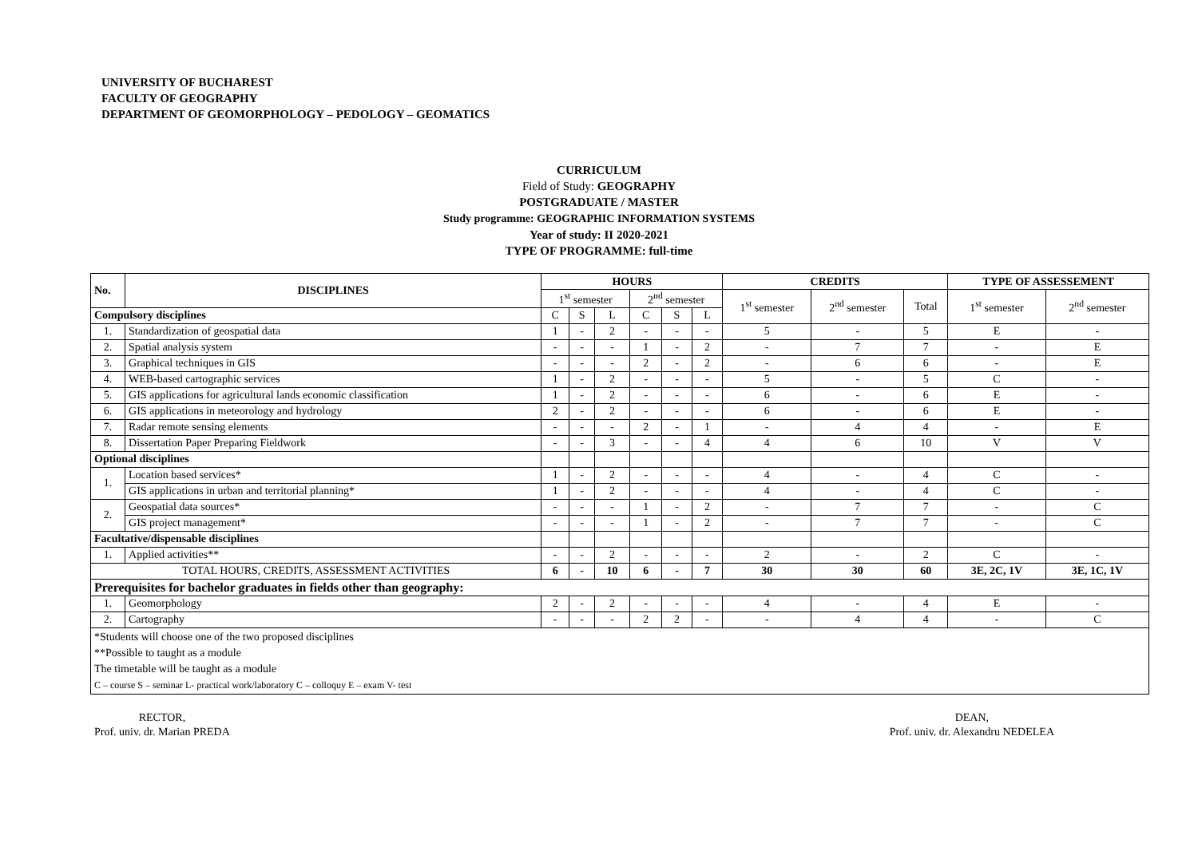UNIVERSITY OF BUCHAREST
FACULTY OF GEOGRAPHY
DEPARTMENT OF GEOMORPHOLOGY – PEDOLOGY – GEOMATICS
CURRICULUM
Field of Study: GEOGRAPHY
POSTGRADUATE / MASTER
Study programme: GEOGRAPHIC INFORMATION SYSTEMS
Year of study: II 2020-2021
TYPE OF PROGRAMME: full-time
| No. | DISCIPLINES | HOURS | | | | | | CREDITS | | | TYPE OF ASSESSEMENT | |
| --- | --- | --- | --- | --- | --- | --- | --- | --- | --- | --- | --- | --- |
| | | 1<sup>st</sup> semester | | | 2<sup>nd</sup> semester | | | 1<sup>st</sup> semester | 2<sup>nd</sup> semester | Total | 1<sup>st</sup> semester | 2<sup>nd</sup> semester |
| Compulsory disciplines | | C | S | L | C | S | L | | | | | |
| 1. | Standardization of geospatial data | 1 | - | 2 | - | - | - | 5 | - | 5 | E | - |
| 2. | Spatial analysis system | - | - | - | 1 | - | 2 | - | 7 | 7 | - | E |
| 3. | Graphical techniques in GIS | - | - | - | 2 | - | 2 | - | 6 | 6 | - | E |
| 4. | WEB-based cartographic services | 1 | - | 2 | - | - | - | 5 | - | 5 | C | - |
| 5. | GIS applications for agricultural lands economic classification | 1 | - | 2 | - | - | - | 6 | - | 6 | E | - |
| 6. | GIS applications in meteorology and hydrology | 2 | - | 2 | - | - | - | 6 | - | 6 | E | - |
| 7. | Radar remote sensing elements | - | - | - | 2 | - | 1 | - | 4 | 4 | - | E |
| 8. | Dissertation Paper Preparing Fieldwork | - | - | 3 | - | - | 4 | 4 | 6 | 10 | V | V |
| Optional disciplines | | | | | | | | | | | | |
| 1. | Location based services* | 1 | - | 2 | - | - | - | 4 | - | 4 | C | - |
| | GIS applications in urban and territorial planning* | 1 | - | 2 | - | - | - | 4 | - | 4 | C | - |
| 2. | Geospatial data sources* | - | - | - | 1 | - | 2 | - | 7 | 7 | - | C |
| | GIS project management* | - | - | - | 1 | - | 2 | - | 7 | 7 | - | C |
| Facultative/dispensable disciplines | | | | | | | | | | | | |
| 1. | Applied activities** | - | - | 2 | - | - | - | 2 | - | 2 | C | - |
| TOTAL HOURS, CREDITS, ASSESSMENT ACTIVITIES | | 6 | - | 10 | 6 | - | 7 | 30 | 30 | 60 | 3E, 2C, 1V | 3E, 1C, 1V |
| Prerequisites for bachelor graduates in fields other than geography: | | | | | | | | | | | | |
| 1. | Geomorphology | 2 | - | 2 | - | - | - | 4 | - | 4 | E | - |
| 2. | Cartography | - | - | - | 2 | 2 | - | - | 4 | 4 | - | C |
| *Students will choose one of the two proposed disciplines **Possible to taught as a module The timetable will be taught as a module C – course S – seminar L- practical work/laboratory C – colloquy E – exam V- test | | | | | | | | | | | | |
RECTOR,
Prof. univ. dr. Marian PREDA
DEAN,
Prof. univ. dr. Alexandru NEDELEA